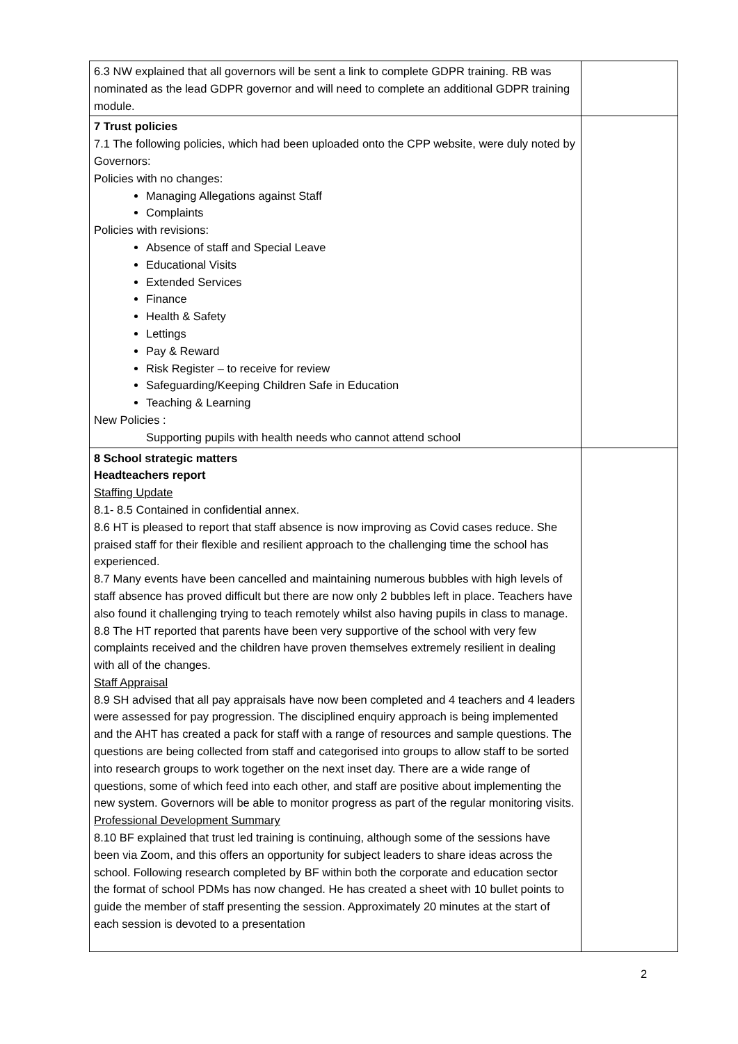| 6.3 NW explained that all governors will be sent a link to complete GDPR training. RB was nominated as the lead GDPR governor and will need to complete an additional GDPR training module. | |
| 7 Trust policies 7.1 The following policies, which had been uploaded onto the CPP website, were duly noted by Governors: Policies with no changes: Managing Allegations against Staff Complaints Policies with revisions: Absence of staff and Special Leave Educational Visits Extended Services Finance Health & Safety Lettings Pay & Reward Risk Register – to receive for review Safeguarding/Keeping Children Safe in Education Teaching & Learning New Policies : Supporting pupils with health needs who cannot attend school | |
| 8 School strategic matters Headteachers report Staffing Update 8.1- 8.5 Contained in confidential annex. 8.6 HT is pleased to report that staff absence is now improving as Covid cases reduce. She praised staff for their flexible and resilient approach to the challenging time the school has experienced. 8.7 Many events have been cancelled and maintaining numerous bubbles with high levels of staff absence has proved difficult but there are now only 2 bubbles left in place. Teachers have also found it challenging trying to teach remotely whilst also having pupils in class to manage. 8.8 The HT reported that parents have been very supportive of the school with very few complaints received and the children have proven themselves extremely resilient in dealing with all of the changes. Staff Appraisal 8.9 SH advised that all pay appraisals have now been completed and 4 teachers and 4 leaders were assessed for pay progression. The disciplined enquiry approach is being implemented and the AHT has created a pack for staff with a range of resources and sample questions. The questions are being collected from staff and categorised into groups to allow staff to be sorted into research groups to work together on the next inset day. There are a wide range of questions, some of which feed into each other, and staff are positive about implementing the new system. Governors will be able to monitor progress as part of the regular monitoring visits. Professional Development Summary 8.10 BF explained that trust led training is continuing, although some of the sessions have been via Zoom, and this offers an opportunity for subject leaders to share ideas across the school. Following research completed by BF within both the corporate and education sector the format of school PDMs has now changed. He has created a sheet with 10 bullet points to guide the member of staff presenting the session. Approximately 20 minutes at the start of each session is devoted to a presentation | |
2